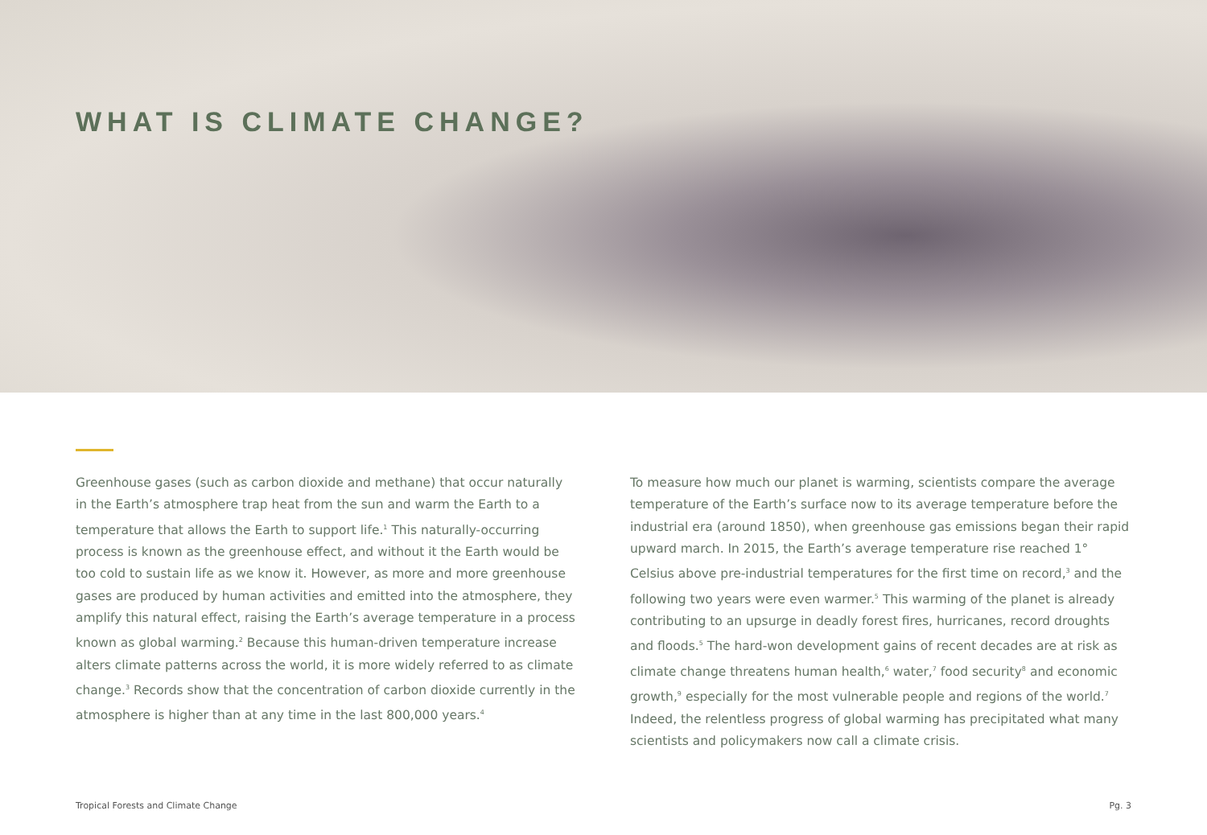WHAT IS CLIMATE CHANGE?
Greenhouse gases (such as carbon dioxide and methane) that occur naturally in the Earth’s atmosphere trap heat from the sun and warm the Earth to a temperature that allows the Earth to support life.<sup>1</sup> This naturally-occurring process is known as the greenhouse effect, and without it the Earth would be too cold to sustain life as we know it. However, as more and more greenhouse gases are produced by human activities and emitted into the atmosphere, they amplify this natural effect, raising the Earth’s average temperature in a process known as global warming.<sup>2</sup> Because this human-driven temperature increase alters climate patterns across the world, it is more widely referred to as climate change.<sup>3</sup> Records show that the concentration of carbon dioxide currently in the atmosphere is higher than at any time in the last 800,000 years.<sup>4</sup>
To measure how much our planet is warming, scientists compare the average temperature of the Earth’s surface now to its average temperature before the industrial era (around 1850), when greenhouse gas emissions began their rapid upward march. In 2015, the Earth’s average temperature rise reached 1° Celsius above pre-industrial temperatures for the first time on record,<sup>3</sup> and the following two years were even warmer.<sup>5</sup> This warming of the planet is already contributing to an upsurge in deadly forest fires, hurricanes, record droughts and floods.<sup>5</sup> The hard-won development gains of recent decades are at risk as climate change threatens human health,<sup>6</sup> water,<sup>7</sup> food security<sup>8</sup> and economic growth,<sup>9</sup> especially for the most vulnerable people and regions of the world.<sup>7</sup> Indeed, the relentless progress of global warming has precipitated what many scientists and policymakers now call a climate crisis.
Tropical Forests and Climate Change Pg. 3